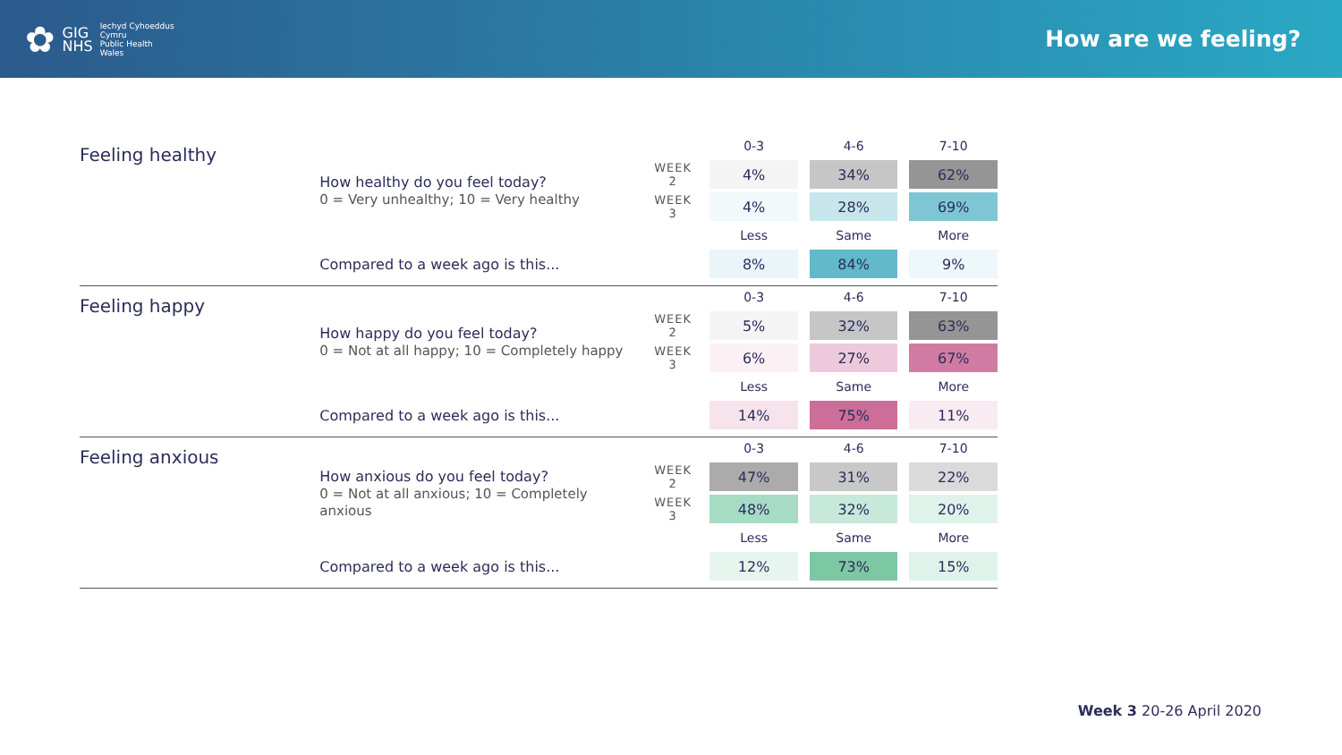✿
GIG
NHS
Iechyd Cyhoeddus
Cymru
Public Health
Wales
How are we feeling?
Feeling healthy
| | | 0-3 | 4-6 | 7-10 |
| --- | --- | --- | --- | --- |
| How healthy do you feel today? 0 = Very unhealthy; 10 = Very healthy | WEEK 2 | 4% | 34% | 62% |
| | WEEK 3 | 4% | 28% | 69% |
| | | Less | Same | More |
| Compared to a week ago is this... | | 8% | 84% | 9% |
Feeling happy
| | | 0-3 | 4-6 | 7-10 |
| --- | --- | --- | --- | --- |
| How happy do you feel today? 0 = Not at all happy; 10 = Completely happy | WEEK 2 | 5% | 32% | 63% |
| | WEEK 3 | 6% | 27% | 67% |
| | | Less | Same | More |
| Compared to a week ago is this... | | 14% | 75% | 11% |
Feeling anxious
| | | 0-3 | 4-6 | 7-10 |
| --- | --- | --- | --- | --- |
| How anxious do you feel today? 0 = Not at all anxious; 10 = Completely anxious | WEEK 2 | 47% | 31% | 22% |
| | WEEK 3 | 48% | 32% | 20% |
| | | Less | Same | More |
| Compared to a week ago is this... | | 12% | 73% | 15% |
Week 3 20-26 April 2020